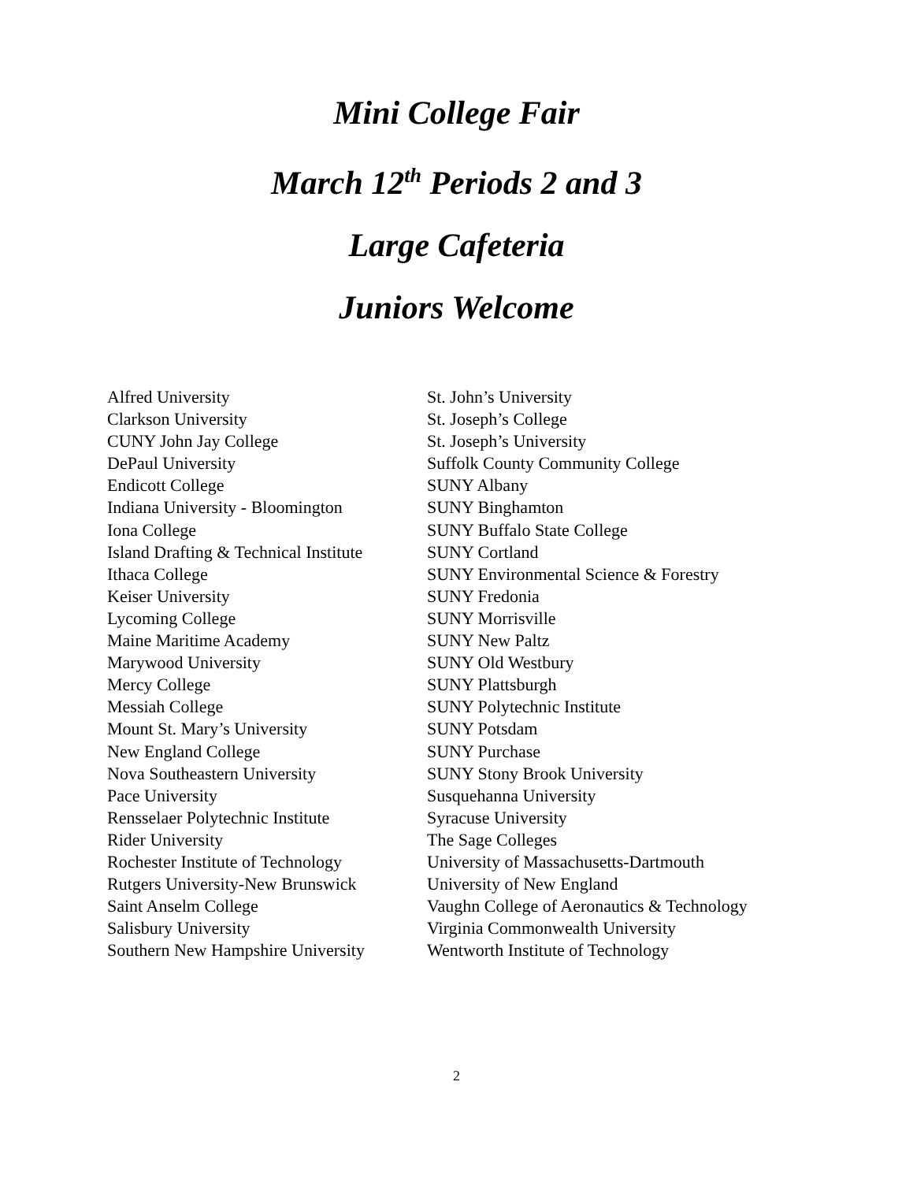Mini College Fair
March 12<sup>th</sup> Periods 2 and 3
Large Cafeteria
Juniors Welcome
Alfred University
Clarkson University
CUNY John Jay College
DePaul University
Endicott College
Indiana University - Bloomington
Iona College
Island Drafting & Technical Institute
Ithaca College
Keiser University
Lycoming College
Maine Maritime Academy
Marywood University
Mercy College
Messiah College
Mount St. Mary’s University
New England College
Nova Southeastern University
Pace University
Rensselaer Polytechnic Institute
Rider University
Rochester Institute of Technology
Rutgers University-New Brunswick
Saint Anselm College
Salisbury University
Southern New Hampshire University
St. John’s University
St. Joseph’s College
St. Joseph’s University
Suffolk County Community College
SUNY Albany
SUNY Binghamton
SUNY Buffalo State College
SUNY Cortland
SUNY Environmental Science & Forestry
SUNY Fredonia
SUNY Morrisville
SUNY New Paltz
SUNY Old Westbury
SUNY Plattsburgh
SUNY Polytechnic Institute
SUNY Potsdam
SUNY Purchase
SUNY Stony Brook University
Susquehanna University
Syracuse University
The Sage Colleges
University of Massachusetts-Dartmouth
University of New England
Vaughn College of Aeronautics & Technology
Virginia Commonwealth University
Wentworth Institute of Technology
2